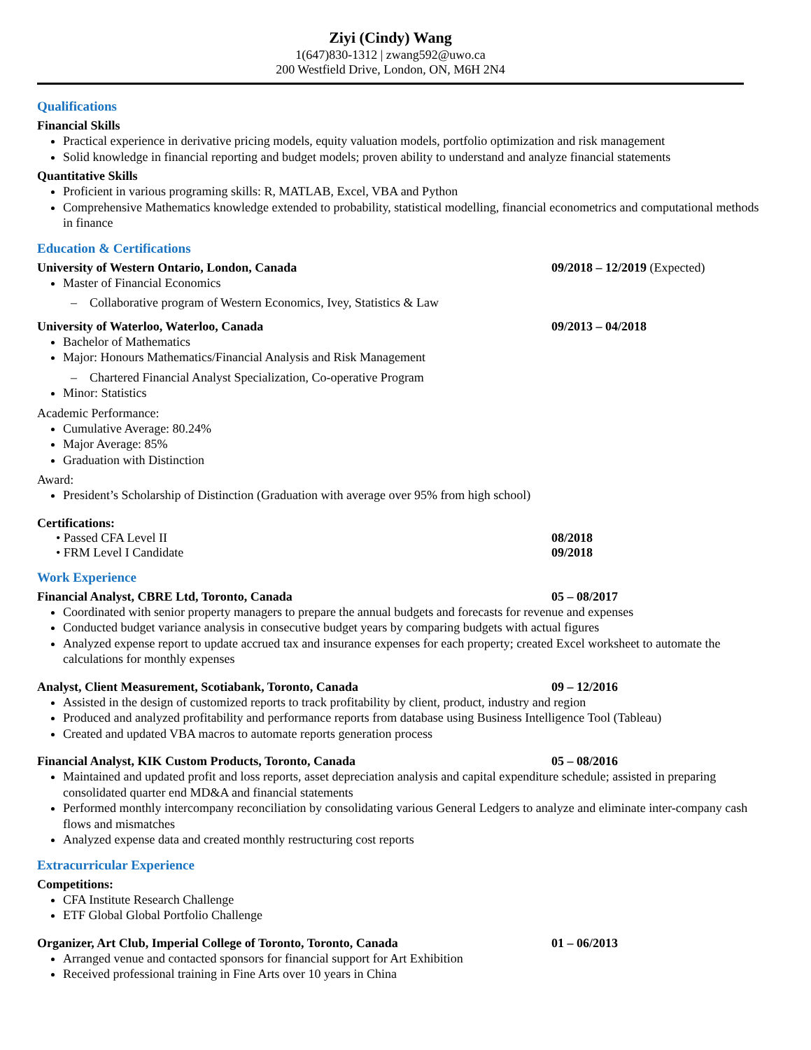Ziyi (Cindy) Wang
1(647)830-1312 | zwang592@uwo.ca
200 Westfield Drive, London, ON, M6H 2N4
Qualifications
Financial Skills
Practical experience in derivative pricing models, equity valuation models, portfolio optimization and risk management
Solid knowledge in financial reporting and budget models; proven ability to understand and analyze financial statements
Quantitative Skills
Proficient in various programing skills: R, MATLAB, Excel, VBA and Python
Comprehensive Mathematics knowledge extended to probability, statistical modelling, financial econometrics and computational methods in finance
Education & Certifications
University of Western Ontario, London, Canada 09/2018 – 12/2019 (Expected)
Master of Financial Economics
– Collaborative program of Western Economics, Ivey, Statistics & Law
University of Waterloo, Waterloo, Canada 09/2013 – 04/2018
Bachelor of Mathematics
Major: Honours Mathematics/Financial Analysis and Risk Management
– Chartered Financial Analyst Specialization, Co-operative Program
Minor: Statistics
Academic Performance:
Cumulative Average: 80.24%
Major Average: 85%
Graduation with Distinction
Award:
President’s Scholarship of Distinction (Graduation with average over 95% from high school)
Certifications:
• Passed CFA Level II 08/2018
• FRM Level I Candidate 09/2018
Work Experience
Financial Analyst, CBRE Ltd, Toronto, Canada 05 – 08/2017
Coordinated with senior property managers to prepare the annual budgets and forecasts for revenue and expenses
Conducted budget variance analysis in consecutive budget years by comparing budgets with actual figures
Analyzed expense report to update accrued tax and insurance expenses for each property; created Excel worksheet to automate the calculations for monthly expenses
Analyst, Client Measurement, Scotiabank, Toronto, Canada 09 – 12/2016
Assisted in the design of customized reports to track profitability by client, product, industry and region
Produced and analyzed profitability and performance reports from database using Business Intelligence Tool (Tableau)
Created and updated VBA macros to automate reports generation process
Financial Analyst, KIK Custom Products, Toronto, Canada 05 – 08/2016
Maintained and updated profit and loss reports, asset depreciation analysis and capital expenditure schedule; assisted in preparing consolidated quarter end MD&A and financial statements
Performed monthly intercompany reconciliation by consolidating various General Ledgers to analyze and eliminate inter-company cash flows and mismatches
Analyzed expense data and created monthly restructuring cost reports
Extracurricular Experience
Competitions:
CFA Institute Research Challenge
ETF Global Global Portfolio Challenge
Organizer, Art Club, Imperial College of Toronto, Toronto, Canada 01 – 06/2013
Arranged venue and contacted sponsors for financial support for Art Exhibition
Received professional training in Fine Arts over 10 years in China